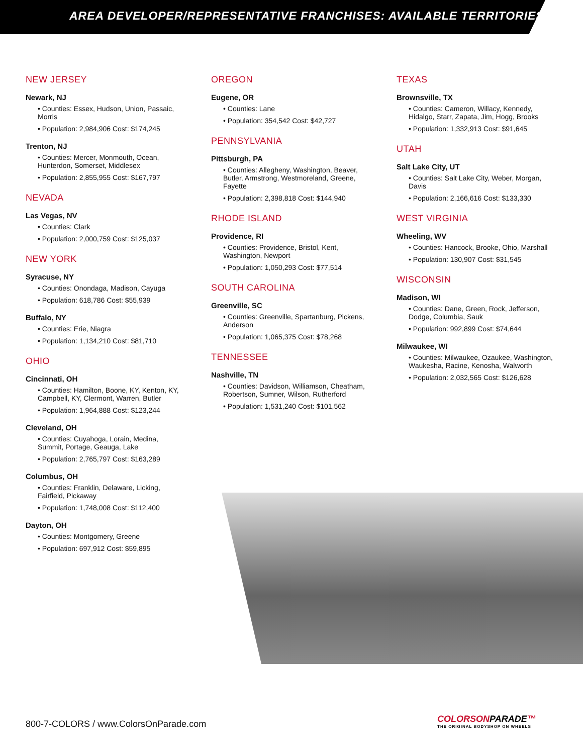AREA DEVELOPER/REPRESENTATIVE FRANCHISES: AVAILABLE TERRITORIES
NEW JERSEY
Newark, NJ
• Counties: Essex, Hudson, Union, Passaic, Morris
• Population: 2,984,906 Cost: $174,245
Trenton, NJ
• Counties: Mercer, Monmouth, Ocean, Hunterdon, Somerset, Middlesex
• Population: 2,855,955 Cost: $167,797
NEVADA
Las Vegas, NV
• Counties: Clark
• Population: 2,000,759 Cost: $125,037
NEW YORK
Syracuse, NY
• Counties: Onondaga, Madison, Cayuga
• Population: 618,786 Cost: $55,939
Buffalo, NY
• Counties: Erie, Niagra
• Population: 1,134,210 Cost: $81,710
OHIO
Cincinnati, OH
• Counties: Hamilton, Boone, KY, Kenton, KY, Campbell, KY, Clermont, Warren, Butler
• Population: 1,964,888 Cost: $123,244
Cleveland, OH
• Counties: Cuyahoga, Lorain, Medina, Summit, Portage, Geauga, Lake
• Population: 2,765,797 Cost: $163,289
Columbus, OH
• Counties: Franklin, Delaware, Licking, Fairfield, Pickaway
• Population: 1,748,008 Cost: $112,400
Dayton, OH
• Counties: Montgomery, Greene
• Population: 697,912 Cost: $59,895
OREGON
Eugene, OR
• Counties: Lane
• Population: 354,542 Cost: $42,727
PENNSYLVANIA
Pittsburgh, PA
• Counties: Allegheny, Washington, Beaver, Butler, Armstrong, Westmoreland, Greene, Fayette
• Population: 2,398,818 Cost: $144,940
RHODE ISLAND
Providence, RI
• Counties: Providence, Bristol, Kent, Washington, Newport
• Population: 1,050,293 Cost: $77,514
SOUTH CAROLINA
Greenville, SC
• Counties: Greenville, Spartanburg, Pickens, Anderson
• Population: 1,065,375 Cost: $78,268
TENNESSEE
Nashville, TN
• Counties: Davidson, Williamson, Cheatham, Robertson, Sumner, Wilson, Rutherford
• Population: 1,531,240 Cost: $101,562
TEXAS
Brownsville, TX
• Counties: Cameron, Willacy, Kennedy, Hidalgo, Starr, Zapata, Jim, Hogg, Brooks
• Population: 1,332,913 Cost: $91,645
UTAH
Salt Lake City, UT
• Counties: Salt Lake City, Weber, Morgan, Davis
• Population: 2,166,616 Cost: $133,330
WEST VIRGINIA
Wheeling, WV
• Counties: Hancock, Brooke, Ohio, Marshall
• Population: 130,907 Cost: $31,545
WISCONSIN
Madison, WI
• Counties: Dane, Green, Rock, Jefferson, Dodge, Columbia, Sauk
• Population: 992,899 Cost: $74,644
Milwaukee, WI
• Counties: Milwaukee, Ozaukee, Washington, Waukesha, Racine, Kenosha, Walworth
• Population: 2,032,565 Cost: $126,628
800-7-COLORS / www.ColorsOnParade.com
COLORSONPARADE™
THE ORIGINAL BODYSHOP ON WHEELS